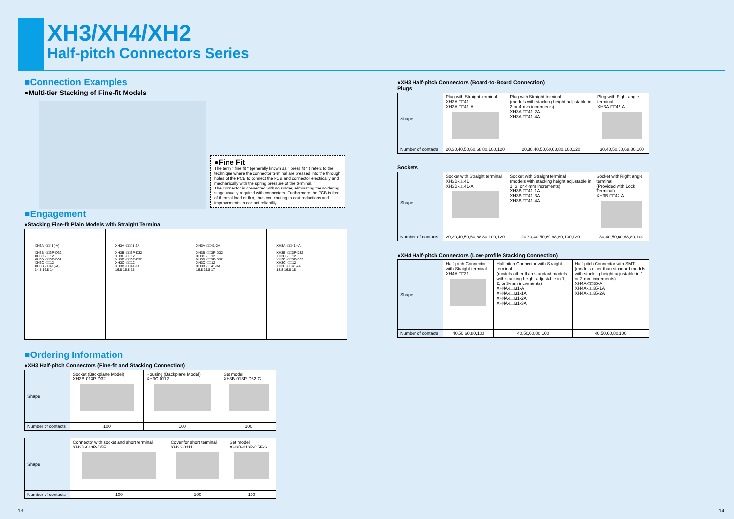XH3/XH4/XH2
Half-pitch Connectors Series
■Connection Examples
●Multi-tier Stacking of Fine-fit Models
●Fine Fit
The term " fine fit " (generally known as " press fit " ) refers to the technique where the connector terminal are pressed into the through holes of the PCB to connect the PCB and connector electrically and mechanically with the spring pressure of the terminal.
The connector is connected with no solder, eliminating the soldering stage usually required with connectors. Furthermore the PCB is free of thermal load or flux, thus contributing to cost reductions and improvements in contact reliability.
■Engagement
●Stacking Fine-fit Plain Models with Straight Terminal
XH3A -□□41(-A)
XH3B -□□3P-D32
XH3C -□□12
XH3B -□□3P-D32
XH3C -□□12
XH3B -□□41(-A)
14.8 16.8 14
XH3A -□□41-2A
XH3B -□□3P-D32
XH3C -□□12
XH3B -□□3P-D32
XH3C -□□12
XH3B -□□41-1A
16.8 16.8 15
XH3A -□□41-2A
XH3B -□□3P-D32
XH3C -□□12
XH3B -□□3P-D32
XH3C -□□12
XH3B -□□41-3A
16.8 16.8 17
XH3A -□□41-4A
XH3B -□□3P-D32
XH3C -□□12
XH3B -□□3P-D32
XH3C -□□12
XH3B -□□41-4A
18.8 16.8 18
■Ordering Information
●XH3 Half-pitch Connectors (Fine-fit and Stacking Connection)
| Shape | Socket (Backplane Model) XH3B-013P-D32 | Housing (Backplane Model) XH3C-0112 | Set model XH3B-013P-D32-C |
| Number of contacts | 100 | 100 | 100 |
| Shape | Connector with socket and short terminal XH3B-013P-D5F | Cover for short terminal XH3S-0111 | Set model XH3B-013P-D5F-S |
| Number of contacts | 100 | 100 | 100 |
●XH3 Half-pitch Connectors (Board-to-Board Connection)
Plugs
| Shape | Plug with Straight terminal XH3A-□□41 XH3A-□□41-A | Plug with Straight terminal (models with stacking height adjustable in 2 or 4-mm increments) XH3A-□□41-2A XH3A-□□41-4A | Plug with Right angle terminal XH3A-□□42-A |
| Number of contacts | 20,30,40,50,60,68,80,100,120 | 20,30,40,50,60,68,80,100,120 | 30,40,50,60,68,80,100 |
Sockets
| Shape | Socket with Straight terminal XH3B-□□41 XH3B-□□41-A | Socket with Straight terminal (models with stacking height adjustable in 1, 3, or 4-mm increments) XH3B-□□41-1A XH3B-□□41-3A XH3B-□□41-4A | Socket with Right angle terminal (Provided with Lock Terminal) XH3B-□□42-A |
| Number of contacts | 20,30,40,50,60,68,80,100,120 | 20,30,40,50,60,68,80,100,120 | 30,40,50,60,68,80,100 |
●XH4 Half-pitch Connectors (Low-profile Stacking Connection)
| Shape | Half-pitch Connector with Straight terminal XH4A-□□31 | Half-pitch Connector with Straight terminal (models other than standard models with stacking height adjustable in 1, 2, or 3-mm increments) XH4A-□□31-A XH4A-□□31-1A XH4A-□□31-2A XH4A-□□31-3A | Half-pitch Connector with SMT (models other than standard models with stacking height adjustable in 1 or 2-mm increments) XH4A-□□35-A XH4A-□□35-1A XH4A-□□35-2A |
| Number of contacts | 40,50,60,80,100 | 40,50,60,80,100 | 40,50,60,80,100 |
13 14